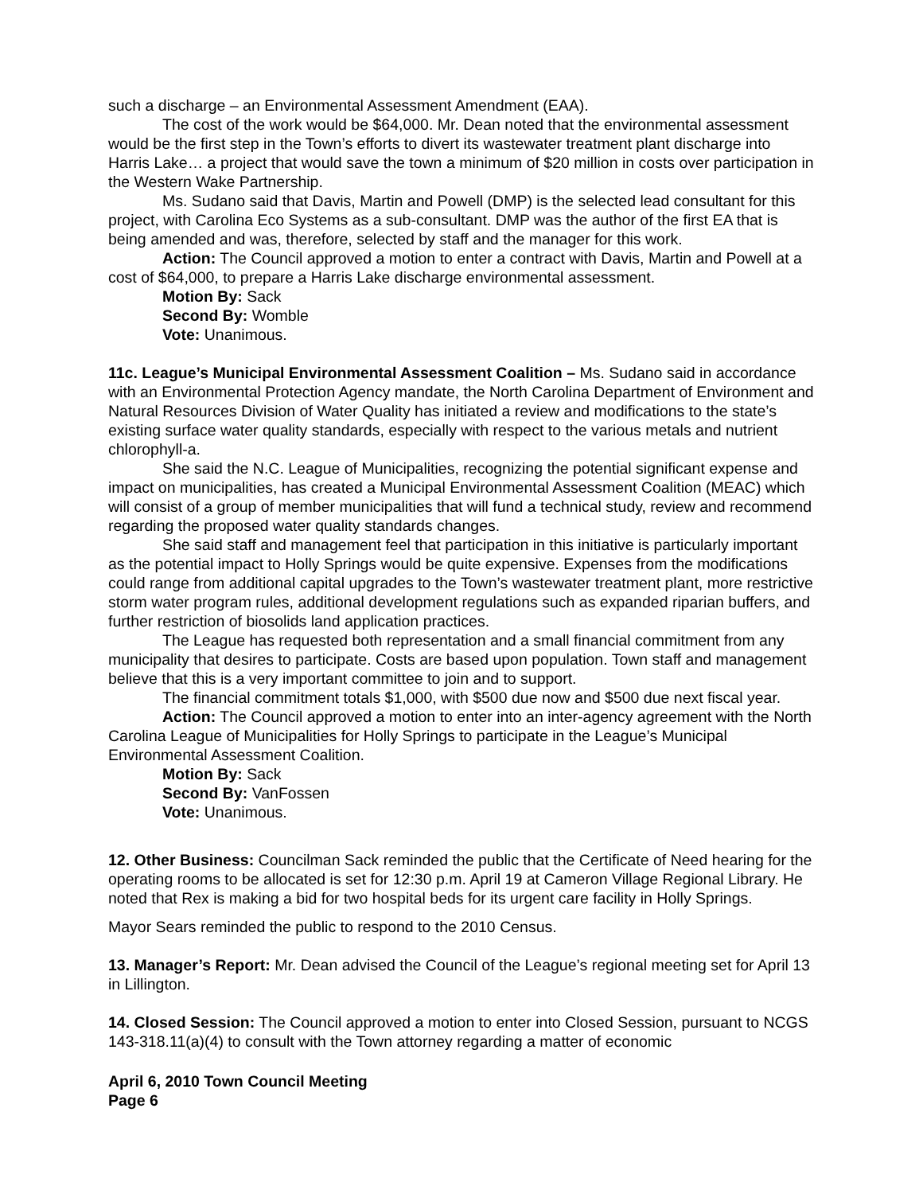such a discharge – an Environmental Assessment Amendment (EAA).
The cost of the work would be $64,000. Mr. Dean noted that the environmental assessment would be the first step in the Town’s efforts to divert its wastewater treatment plant discharge into Harris Lake… a project that would save the town a minimum of $20 million in costs over participation in the Western Wake Partnership.
Ms. Sudano said that Davis, Martin and Powell (DMP) is the selected lead consultant for this project, with Carolina Eco Systems as a sub-consultant. DMP was the author of the first EA that is being amended and was, therefore, selected by staff and the manager for this work.
Action: The Council approved a motion to enter a contract with Davis, Martin and Powell at a cost of $64,000, to prepare a Harris Lake discharge environmental assessment.
Motion By: Sack
Second By: Womble
Vote: Unanimous.
11c. League’s Municipal Environmental Assessment Coalition – Ms. Sudano said in accordance with an Environmental Protection Agency mandate, the North Carolina Department of Environment and Natural Resources Division of Water Quality has initiated a review and modifications to the state’s existing surface water quality standards, especially with respect to the various metals and nutrient chlorophyll-a.
She said the N.C. League of Municipalities, recognizing the potential significant expense and impact on municipalities, has created a Municipal Environmental Assessment Coalition (MEAC) which will consist of a group of member municipalities that will fund a technical study, review and recommend regarding the proposed water quality standards changes.
She said staff and management feel that participation in this initiative is particularly important as the potential impact to Holly Springs would be quite expensive. Expenses from the modifications could range from additional capital upgrades to the Town’s wastewater treatment plant, more restrictive storm water program rules, additional development regulations such as expanded riparian buffers, and further restriction of biosolids land application practices.
The League has requested both representation and a small financial commitment from any municipality that desires to participate. Costs are based upon population. Town staff and management believe that this is a very important committee to join and to support.
The financial commitment totals $1,000, with $500 due now and $500 due next fiscal year.
Action: The Council approved a motion to enter into an inter-agency agreement with the North Carolina League of Municipalities for Holly Springs to participate in the League’s Municipal Environmental Assessment Coalition.
Motion By: Sack
Second By: VanFossen
Vote: Unanimous.
12. Other Business: Councilman Sack reminded the public that the Certificate of Need hearing for the operating rooms to be allocated is set for 12:30 p.m. April 19 at Cameron Village Regional Library. He noted that Rex is making a bid for two hospital beds for its urgent care facility in Holly Springs.
Mayor Sears reminded the public to respond to the 2010 Census.
13. Manager’s Report: Mr. Dean advised the Council of the League’s regional meeting set for April 13 in Lillington.
14. Closed Session: The Council approved a motion to enter into Closed Session, pursuant to NCGS 143-318.11(a)(4) to consult with the Town attorney regarding a matter of economic
April 6, 2010 Town Council Meeting
Page 6